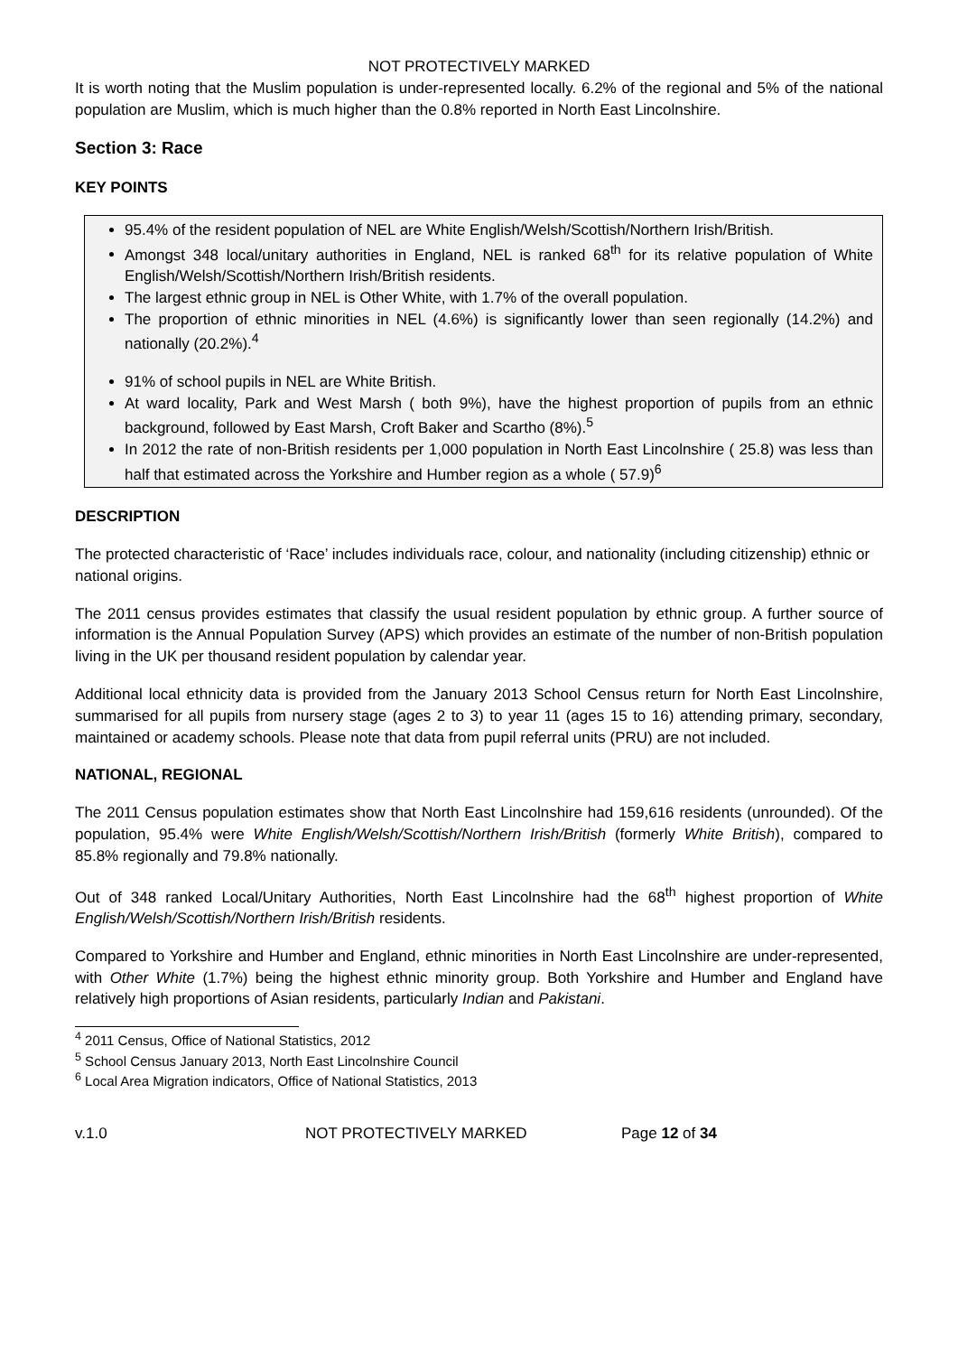NOT PROTECTIVELY MARKED
It is worth noting that the Muslim population is under-represented locally. 6.2% of the regional and 5% of the national population are Muslim, which is much higher than the 0.8% reported in North East Lincolnshire.
Section 3: Race
KEY POINTS
95.4% of the resident population of NEL are White English/Welsh/Scottish/Northern Irish/British.
Amongst 348 local/unitary authorities in England, NEL is ranked 68<sup>th</sup> for its relative population of White English/Welsh/Scottish/Northern Irish/British residents.
The largest ethnic group in NEL is Other White, with 1.7% of the overall population.
The proportion of ethnic minorities in NEL (4.6%) is significantly lower than seen regionally (14.2%) and nationally (20.2%).<sup>4</sup>
91% of school pupils in NEL are White British.
At ward locality, Park and West Marsh ( both 9%), have the highest proportion of pupils from an ethnic background, followed by East Marsh, Croft Baker and Scartho (8%).<sup>5</sup>
In 2012 the rate of non-British residents per 1,000 population in North East Lincolnshire ( 25.8) was less than half that estimated across the Yorkshire and Humber region as a whole ( 57.9)<sup>6</sup>
DESCRIPTION
The protected characteristic of ‘Race’ includes individuals race, colour, and nationality (including citizenship) ethnic or national origins.
The 2011 census provides estimates that classify the usual resident population by ethnic group. A further source of information is the Annual Population Survey (APS) which provides an estimate of the number of non-British population living in the UK per thousand resident population by calendar year.
Additional local ethnicity data is provided from the January 2013 School Census return for North East Lincolnshire, summarised for all pupils from nursery stage (ages 2 to 3) to year 11 (ages 15 to 16) attending primary, secondary, maintained or academy schools. Please note that data from pupil referral units (PRU) are not included.
NATIONAL, REGIONAL
The 2011 Census population estimates show that North East Lincolnshire had 159,616 residents (unrounded). Of the population, 95.4% were White English/Welsh/Scottish/Northern Irish/British (formerly White British), compared to 85.8% regionally and 79.8% nationally.
Out of 348 ranked Local/Unitary Authorities, North East Lincolnshire had the 68<sup>th</sup> highest proportion of White English/Welsh/Scottish/Northern Irish/British residents.
Compared to Yorkshire and Humber and England, ethnic minorities in North East Lincolnshire are under-represented, with Other White (1.7%) being the highest ethnic minority group. Both Yorkshire and Humber and England have relatively high proportions of Asian residents, particularly Indian and Pakistani.
<sup>4</sup> 2011 Census, Office of National Statistics, 2012
<sup>5</sup> School Census January 2013, North East Lincolnshire Council
<sup>6</sup> Local Area Migration indicators, Office of National Statistics, 2013
v.1.0 NOT PROTECTIVELY MARKED Page 12 of 34